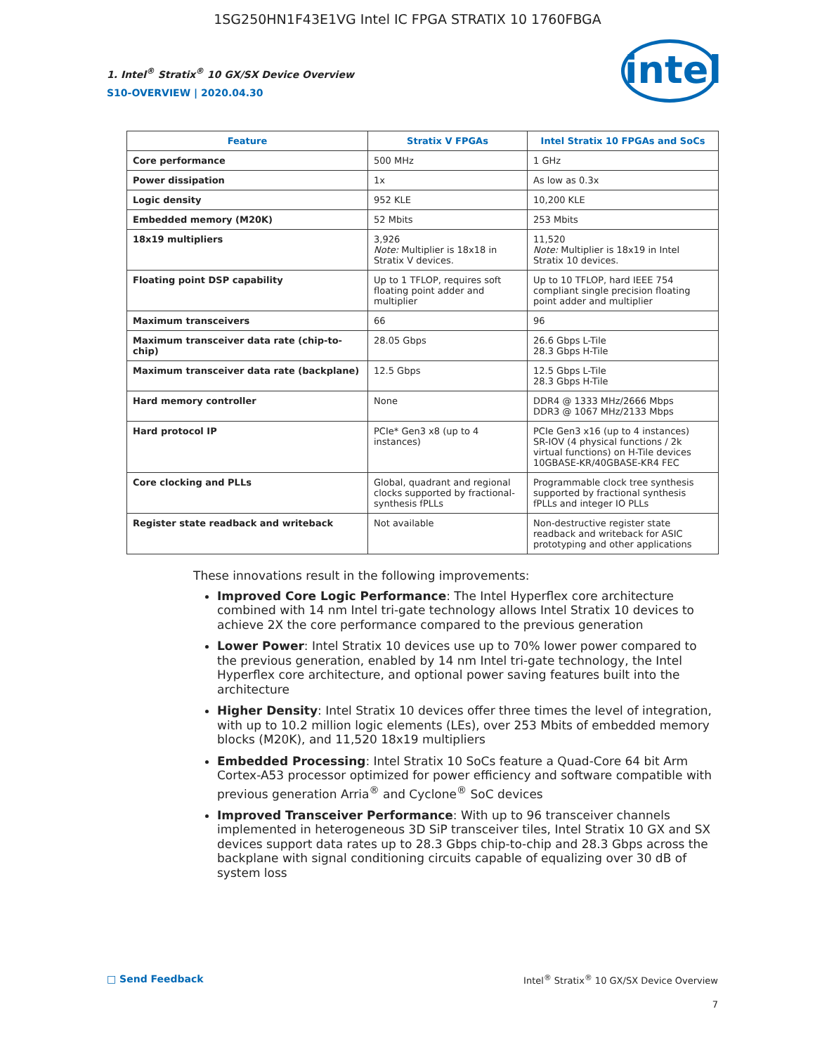1SG250HN1F43E1VG Intel IC FPGA STRATIX 10 1760FBGA
1. Intel<sup>®</sup> Stratix<sup>®</sup> 10 GX/SX Device Overview
S10-OVERVIEW | 2020.04.30
intel
| Feature | Stratix V FPGAs | Intel Stratix 10 FPGAs and SoCs |
| --- | --- | --- |
| Core performance | 500 MHz | 1 GHz |
| Power dissipation | 1x | As low as 0.3x |
| Logic density | 952 KLE | 10,200 KLE |
| Embedded memory (M20K) | 52 Mbits | 253 Mbits |
| 18x19 multipliers | 3,926 Note: Multiplier is 18x18 in Stratix V devices. | 11,520 Note: Multiplier is 18x19 in Intel Stratix 10 devices. |
| Floating point DSP capability | Up to 1 TFLOP, requires soft floating point adder and multiplier | Up to 10 TFLOP, hard IEEE 754 compliant single precision floating point adder and multiplier |
| Maximum transceivers | 66 | 96 |
| Maximum transceiver data rate (chip-to-chip) | 28.05 Gbps | 26.6 Gbps L-Tile 28.3 Gbps H-Tile |
| Maximum transceiver data rate (backplane) | 12.5 Gbps | 12.5 Gbps L-Tile 28.3 Gbps H-Tile |
| Hard memory controller | None | DDR4 @ 1333 MHz/2666 Mbps DDR3 @ 1067 MHz/2133 Mbps |
| Hard protocol IP | PCIe* Gen3 x8 (up to 4 instances) | PCIe Gen3 x16 (up to 4 instances) SR-IOV (4 physical functions / 2k virtual functions) on H-Tile devices 10GBASE-KR/40GBASE-KR4 FEC |
| Core clocking and PLLs | Global, quadrant and regional clocks supported by fractional-synthesis fPLLs | Programmable clock tree synthesis supported by fractional synthesis fPLLs and integer IO PLLs |
| Register state readback and writeback | Not available | Non-destructive register state readback and writeback for ASIC prototyping and other applications |
These innovations result in the following improvements:
Improved Core Logic Performance: The Intel Hyperflex core architecture combined with 14 nm Intel tri-gate technology allows Intel Stratix 10 devices to achieve 2X the core performance compared to the previous generation
Lower Power: Intel Stratix 10 devices use up to 70% lower power compared to the previous generation, enabled by 14 nm Intel tri-gate technology, the Intel Hyperflex core architecture, and optional power saving features built into the architecture
Higher Density: Intel Stratix 10 devices offer three times the level of integration, with up to 10.2 million logic elements (LEs), over 253 Mbits of embedded memory blocks (M20K), and 11,520 18x19 multipliers
Embedded Processing: Intel Stratix 10 SoCs feature a Quad-Core 64 bit Arm Cortex-A53 processor optimized for power efficiency and software compatible with previous generation Arria<sup>®</sup> and Cyclone<sup>®</sup> SoC devices
Improved Transceiver Performance: With up to 96 transceiver channels implemented in heterogeneous 3D SiP transceiver tiles, Intel Stratix 10 GX and SX devices support data rates up to 28.3 Gbps chip-to-chip and 28.3 Gbps across the backplane with signal conditioning circuits capable of equalizing over 30 dB of system loss
□ Send Feedback Intel<sup>®</sup> Stratix<sup>®</sup> 10 GX/SX Device Overview
7